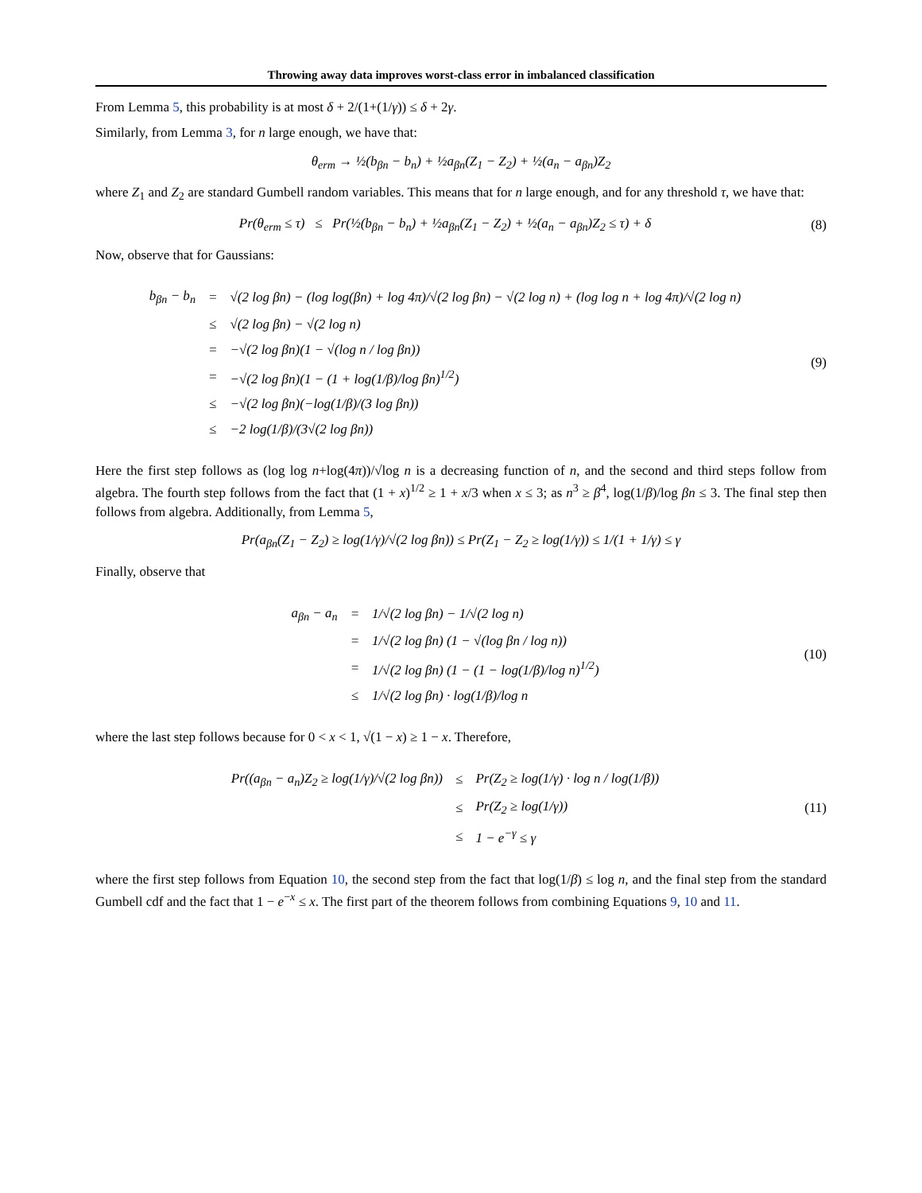Throwing away data improves worst-class error in imbalanced classification
From Lemma 5, this probability is at most δ + 2/(1+(1/γ)) ≤ δ + 2γ.
Similarly, from Lemma 3, for n large enough, we have that:
θ<sub>erm</sub> → ½(b<sub>βn</sub> − b<sub>n</sub>) + ½a<sub>βn</sub>(Z<sub>1</sub> − Z<sub>2</sub>) + ½(a<sub>n</sub> − a<sub>βn</sub>)Z<sub>2</sub>
where Z<sub>1</sub> and Z<sub>2</sub> are standard Gumbell random variables. This means that for n large enough, and for any threshold τ, we have that:
Pr(θ<sub>erm</sub> ≤ τ) ≤ Pr(½(b<sub>βn</sub> − b<sub>n</sub>) + ½a<sub>βn</sub>(Z<sub>1</sub> − Z<sub>2</sub>) + ½(a<sub>n</sub> − a<sub>βn</sub>)Z<sub>2</sub> ≤ τ) + δ
(8)
Now, observe that for Gaussians:
| b<sub>βn</sub> − b<sub>n</sub> | = | √(2 log βn) − (log log(βn) + log 4π)/√(2 log βn) − √(2 log n) + (log log n + log 4π)/√(2 log n) |
| | ≤ | √(2 log βn) − √(2 log n) |
| | = | −√(2 log βn)(1 − √(log n / log βn)) |
| | = | −√(2 log βn)(1 − (1 + log(1/β)/log βn)<sup>1/2</sup>) |
| | ≤ | −√(2 log βn)(−log(1/β)/(3 log βn)) |
| | ≤ | −2 log(1/β)/(3√(2 log βn)) |
(9)
Here the first step follows as (log log n+log(4π))/√log n is a decreasing function of n, and the second and third steps follow from algebra. The fourth step follows from the fact that (1 + x)<sup>1/2</sup> ≥ 1 + x/3 when x ≤ 3; as n<sup>3</sup> ≥ β<sup>4</sup>, log(1/β)/log βn ≤ 3. The final step then follows from algebra. Additionally, from Lemma 5,
Pr(a<sub>βn</sub>(Z<sub>1</sub> − Z<sub>2</sub>) ≥ log(1/γ)/√(2 log βn)) ≤ Pr(Z<sub>1</sub> − Z<sub>2</sub> ≥ log(1/γ)) ≤ 1/(1 + 1/γ) ≤ γ
Finally, observe that
| a<sub>βn</sub> − a<sub>n</sub> | = | 1/√(2 log βn) − 1/√(2 log n) |
| | = | 1/√(2 log βn) (1 − √(log βn / log n)) |
| | = | 1/√(2 log βn) (1 − (1 − log(1/β)/log n)<sup>1/2</sup>) |
| | ≤ | 1/√(2 log βn) · log(1/β)/log n |
(10)
where the last step follows because for 0 < x < 1, √(1 − x) ≥ 1 − x. Therefore,
| Pr((a<sub>βn</sub> − a<sub>n</sub>)Z<sub>2</sub> ≥ log(1/γ)/√(2 log βn)) | ≤ | Pr(Z<sub>2</sub> ≥ log(1/γ) · log n / log(1/β)) |
| | ≤ | Pr(Z<sub>2</sub> ≥ log(1/γ)) |
| | ≤ | 1 − e<sup>−γ</sup> ≤ γ |
(11)
where the first step follows from Equation 10, the second step from the fact that log(1/β) ≤ log n, and the final step from the standard Gumbell cdf and the fact that 1 − e<sup>−x</sup> ≤ x. The first part of the theorem follows from combining Equations 9, 10 and 11.